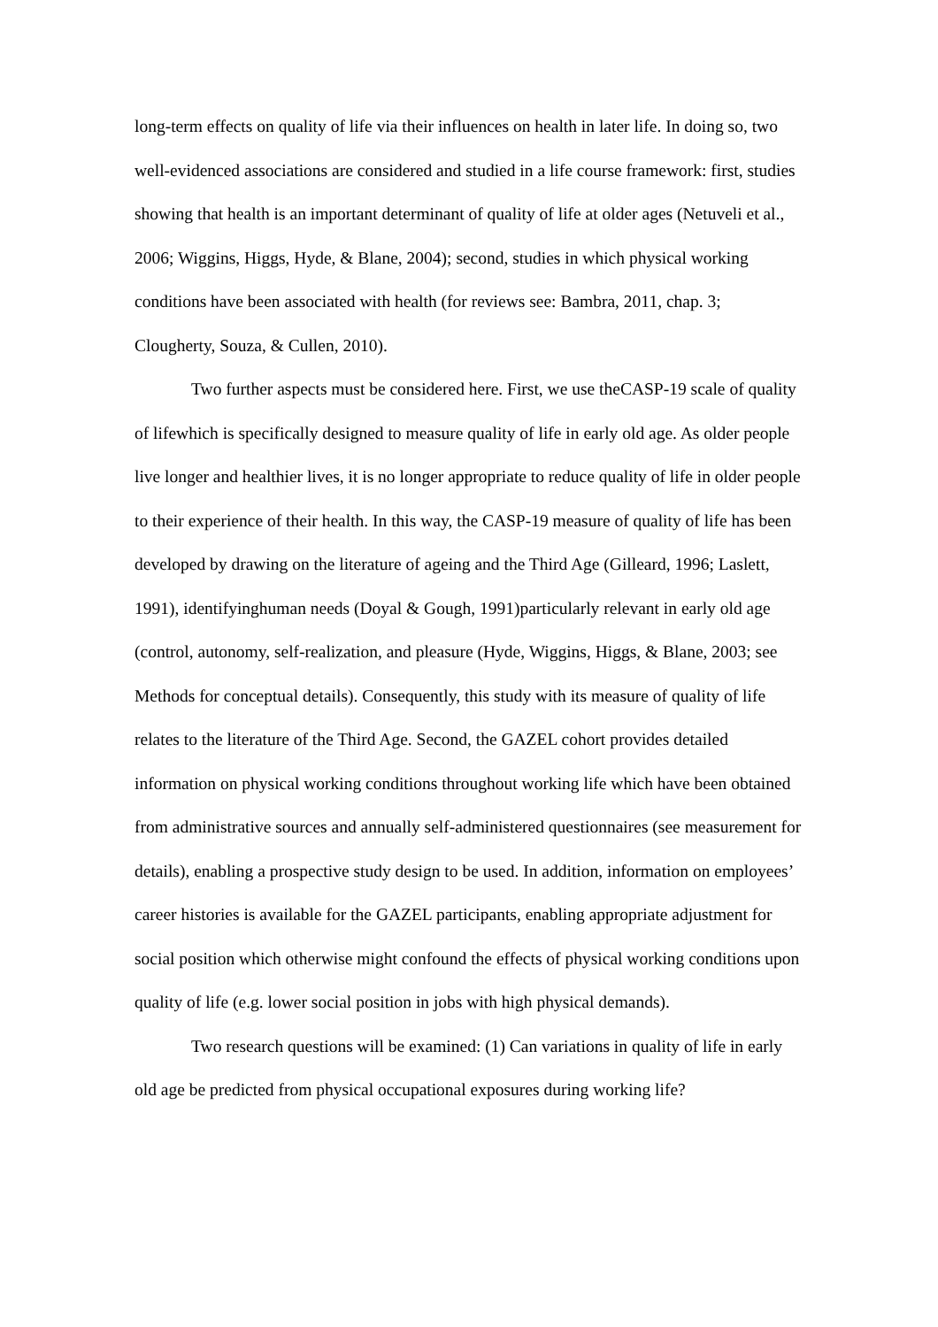long-term effects on quality of life via their influences on health in later life. In doing so, two well-evidenced associations are considered and studied in a life course framework: first, studies showing that health is an important determinant of quality of life at older ages (Netuveli et al., 2006; Wiggins, Higgs, Hyde, & Blane, 2004); second, studies in which physical working conditions have been associated with health (for reviews see: Bambra, 2011, chap. 3; Clougherty, Souza, & Cullen, 2010).
Two further aspects must be considered here. First, we use theCASP-19 scale of quality of lifewhich is specifically designed to measure quality of life in early old age. As older people live longer and healthier lives, it is no longer appropriate to reduce quality of life in older people to their experience of their health. In this way, the CASP-19 measure of quality of life has been developed by drawing on the literature of ageing and the Third Age (Gilleard, 1996; Laslett, 1991), identifyinghuman needs (Doyal & Gough, 1991)particularly relevant in early old age (control, autonomy, self-realization, and pleasure (Hyde, Wiggins, Higgs, & Blane, 2003; see Methods for conceptual details). Consequently, this study with its measure of quality of life relates to the literature of the Third Age. Second, the GAZEL cohort provides detailed information on physical working conditions throughout working life which have been obtained from administrative sources and annually self-administered questionnaires (see measurement for details), enabling a prospective study design to be used. In addition, information on employees’ career histories is available for the GAZEL participants, enabling appropriate adjustment for social position which otherwise might confound the effects of physical working conditions upon quality of life (e.g. lower social position in jobs with high physical demands).
Two research questions will be examined: (1) Can variations in quality of life in early old age be predicted from physical occupational exposures during working life?